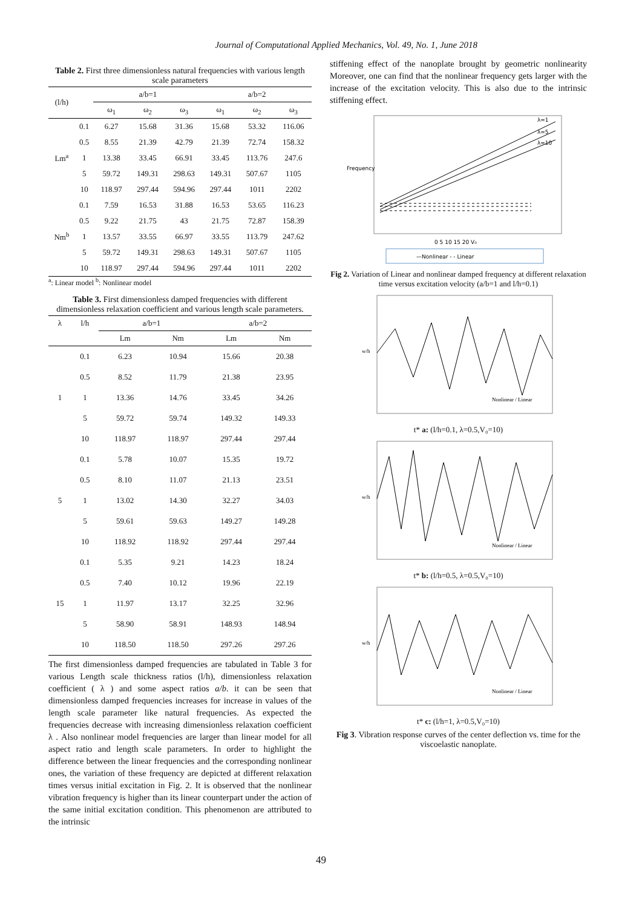Journal of Computational Applied Mechanics, Vol. 49, No. 1, June 2018
Table 2. First three dimensionless natural frequencies with various length scale parameters
| (l/h) | | a/b=1 | | | a/b=2 | | |
| --- | --- | --- | --- | --- | --- | --- | --- |
| | | ω<sub>1</sub> | ω<sub>2</sub> | ω<sub>3</sub> | ω<sub>1</sub> | ω<sub>2</sub> | ω<sub>3</sub> |
| Lm<sup>a</sup> | 0.1 | 6.27 | 15.68 | 31.36 | 15.68 | 53.32 | 116.06 |
| | 0.5 | 8.55 | 21.39 | 42.79 | 21.39 | 72.74 | 158.32 |
| | 1 | 13.38 | 33.45 | 66.91 | 33.45 | 113.76 | 247.6 |
| | 5 | 59.72 | 149.31 | 298.63 | 149.31 | 507.67 | 1105 |
| | 10 | 118.97 | 297.44 | 594.96 | 297.44 | 1011 | 2202 |
| Nm<sup>b</sup> | 0.1 | 7.59 | 16.53 | 31.88 | 16.53 | 53.65 | 116.23 |
| | 0.5 | 9.22 | 21.75 | 43 | 21.75 | 72.87 | 158.39 |
| | 1 | 13.57 | 33.55 | 66.97 | 33.55 | 113.79 | 247.62 |
| | 5 | 59.72 | 149.31 | 298.63 | 149.31 | 507.67 | 1105 |
| | 10 | 118.97 | 297.44 | 594.96 | 297.44 | 1011 | 2202 |
<sup>a</sup>: Linear model <sup>b</sup>: Nonlinear model
Table 3. First dimensionless damped frequencies with different dimensionless relaxation coefficient and various length scale parameters.
| λ | l/h | a/b=1 | | a/b=2 | |
| --- | --- | --- | --- | --- | --- |
| | | Lm | Nm | Lm | Nm |
| 1 | 0.1 | 6.23 | 10.94 | 15.66 | 20.38 |
| | 0.5 | 8.52 | 11.79 | 21.38 | 23.95 |
| | 1 | 13.36 | 14.76 | 33.45 | 34.26 |
| | 5 | 59.72 | 59.74 | 149.32 | 149.33 |
| | 10 | 118.97 | 118.97 | 297.44 | 297.44 |
| 5 | 0.1 | 5.78 | 10.07 | 15.35 | 19.72 |
| | 0.5 | 8.10 | 11.07 | 21.13 | 23.51 |
| | 1 | 13.02 | 14.30 | 32.27 | 34.03 |
| | 5 | 59.61 | 59.63 | 149.27 | 149.28 |
| | 10 | 118.92 | 118.92 | 297.44 | 297.44 |
| 15 | 0.1 | 5.35 | 9.21 | 14.23 | 18.24 |
| | 0.5 | 7.40 | 10.12 | 19.96 | 22.19 |
| | 1 | 11.97 | 13.17 | 32.25 | 32.96 |
| | 5 | 58.90 | 58.91 | 148.93 | 148.94 |
| | 10 | 118.50 | 118.50 | 297.26 | 297.26 |
The first dimensionless damped frequencies are tabulated in Table 3 for various Length scale thickness ratios (l/h), dimensionless relaxation coefficient ( λ ) and some aspect ratios a/b. it can be seen that dimensionless damped frequencies increases for increase in values of the length scale parameter like natural frequencies. As expected the frequencies decrease with increasing dimensionless relaxation coefficient λ . Also nonlinear model frequencies are larger than linear model for all aspect ratio and length scale parameters. In order to highlight the difference between the linear frequencies and the corresponding nonlinear ones, the variation of these frequency are depicted at different relaxation times versus initial excitation in Fig. 2. It is observed that the nonlinear vibration frequency is higher than its linear counterpart under the action of the same initial excitation condition. This phenomenon are attributed to the intrinsic
stiffening effect of the nanoplate brought by geometric nonlinearity Moreover, one can find that the nonlinear frequency gets larger with the increase of the excitation velocity. This is also due to the intrinsic stiffening effect.
Frequency
λ=1
λ=5
λ=10
0 5 10 15 20 V₀
—Nonlinear - - Linear
Fig 2. Variation of Linear and nonlinear damped frequency at different relaxation time versus excitation velocity (a/b=1 and l/h=0.1)
w/h
Nonlinear / Linear
t* a: (l/h=0.1, λ=0.5,V₀=10)
w/h
Nonlinear / Linear
t* b: (l/h=0.5, λ=0.5,V₀=10)
w/h
Nonlinear / Linear
t* c: (l/h=1, λ=0.5,V₀=10)
Fig 3. Vibration response curves of the center deflection vs. time for the viscoelastic nanoplate.
49